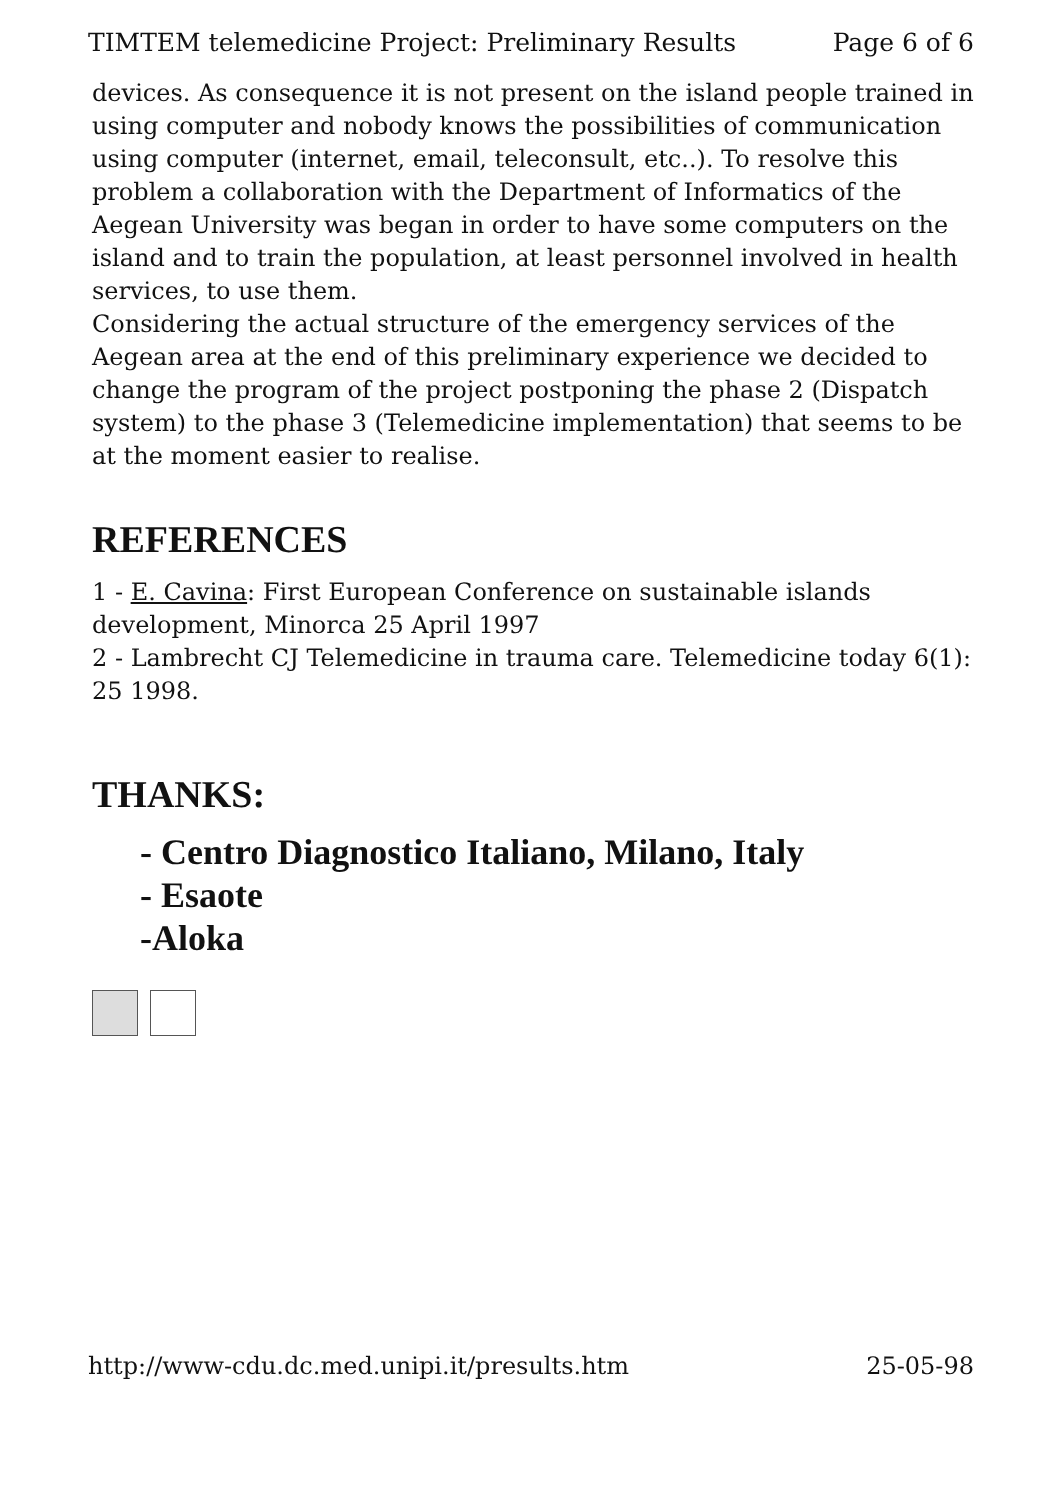TIMTEM telemedicine Project: Preliminary Results Page 6 of 6
devices. As consequence it is not present on the island people trained in using computer and nobody knows the possibilities of communication using computer (internet, email, teleconsult, etc..). To resolve this problem a collaboration with the Department of Informatics of the Aegean University was began in order to have some computers on the island and to train the population, at least personnel involved in health services, to use them.
Considering the actual structure of the emergency services of the Aegean area at the end of this preliminary experience we decided to change the program of the project postponing the phase 2 (Dispatch system) to the phase 3 (Telemedicine implementation) that seems to be at the moment easier to realise.
REFERENCES
1 - E. Cavina: First European Conference on sustainable islands development, Minorca 25 April 1997
2 - Lambrecht CJ Telemedicine in trauma care. Telemedicine today 6(1): 25 1998.
THANKS:
- Centro Diagnostico Italiano, Milano, Italy
- Esaote
-Aloka
http://www-cdu.dc.med.unipi.it/presults.htm 25-05-98